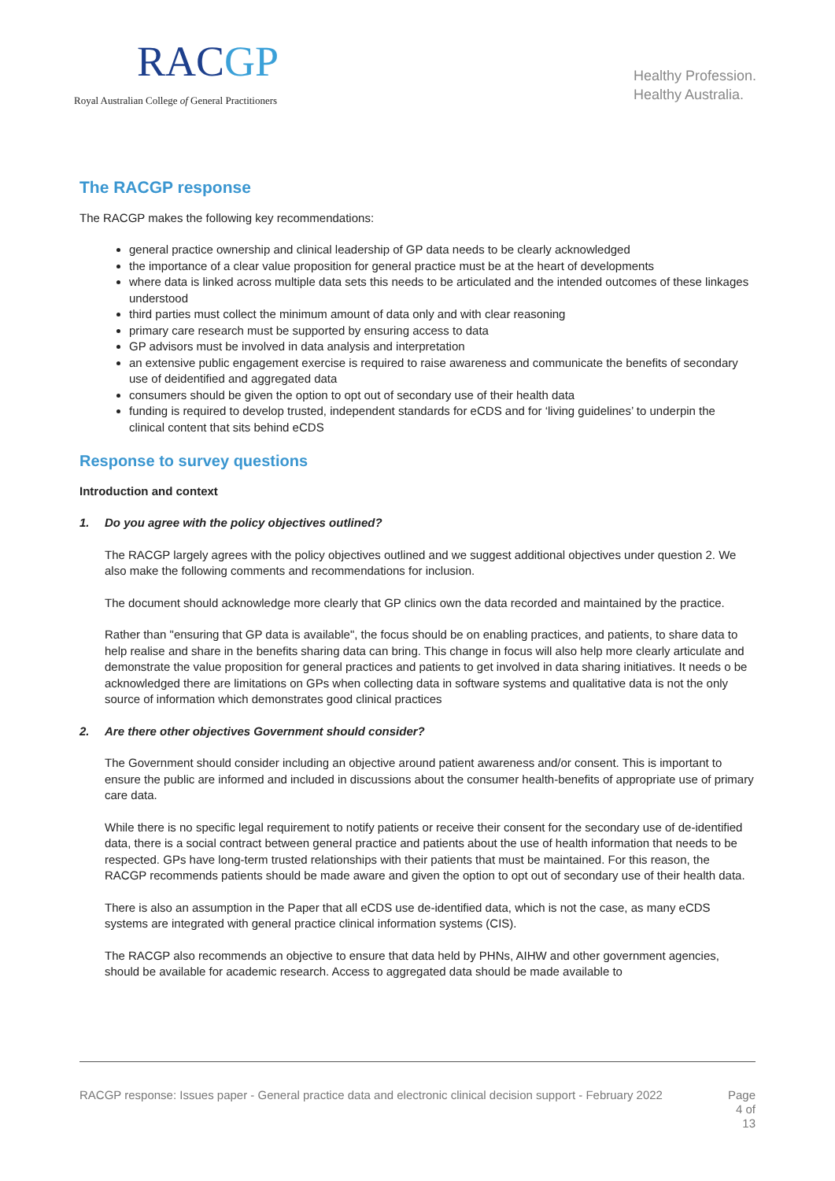RACGP
Royal Australian College of General Practitioners
Healthy Profession.
Healthy Australia.
The RACGP response
The RACGP makes the following key recommendations:
general practice ownership and clinical leadership of GP data needs to be clearly acknowledged
the importance of a clear value proposition for general practice must be at the heart of developments
where data is linked across multiple data sets this needs to be articulated and the intended outcomes of these linkages understood
third parties must collect the minimum amount of data only and with clear reasoning
primary care research must be supported by ensuring access to data
GP advisors must be involved in data analysis and interpretation
an extensive public engagement exercise is required to raise awareness and communicate the benefits of secondary use of deidentified and aggregated data
consumers should be given the option to opt out of secondary use of their health data
funding is required to develop trusted, independent standards for eCDS and for ‘living guidelines’ to underpin the clinical content that sits behind eCDS
Response to survey questions
Introduction and context
1. Do you agree with the policy objectives outlined?
The RACGP largely agrees with the policy objectives outlined and we suggest additional objectives under question 2. We also make the following comments and recommendations for inclusion.
The document should acknowledge more clearly that GP clinics own the data recorded and maintained by the practice.
Rather than "ensuring that GP data is available", the focus should be on enabling practices, and patients, to share data to help realise and share in the benefits sharing data can bring. This change in focus will also help more clearly articulate and demonstrate the value proposition for general practices and patients to get involved in data sharing initiatives. It needs o be acknowledged there are limitations on GPs when collecting data in software systems and qualitative data is not the only source of information which demonstrates good clinical practices
2. Are there other objectives Government should consider?
The Government should consider including an objective around patient awareness and/or consent. This is important to ensure the public are informed and included in discussions about the consumer health-benefits of appropriate use of primary care data.
While there is no specific legal requirement to notify patients or receive their consent for the secondary use of de-identified data, there is a social contract between general practice and patients about the use of health information that needs to be respected. GPs have long-term trusted relationships with their patients that must be maintained. For this reason, the RACGP recommends patients should be made aware and given the option to opt out of secondary use of their health data.
There is also an assumption in the Paper that all eCDS use de-identified data, which is not the case, as many eCDS systems are integrated with general practice clinical information systems (CIS).
The RACGP also recommends an objective to ensure that data held by PHNs, AIHW and other government agencies, should be available for academic research. Access to aggregated data should be made available to
RACGP response: Issues paper - General practice data and electronic clinical decision support - February 2022
Page
4 of
13